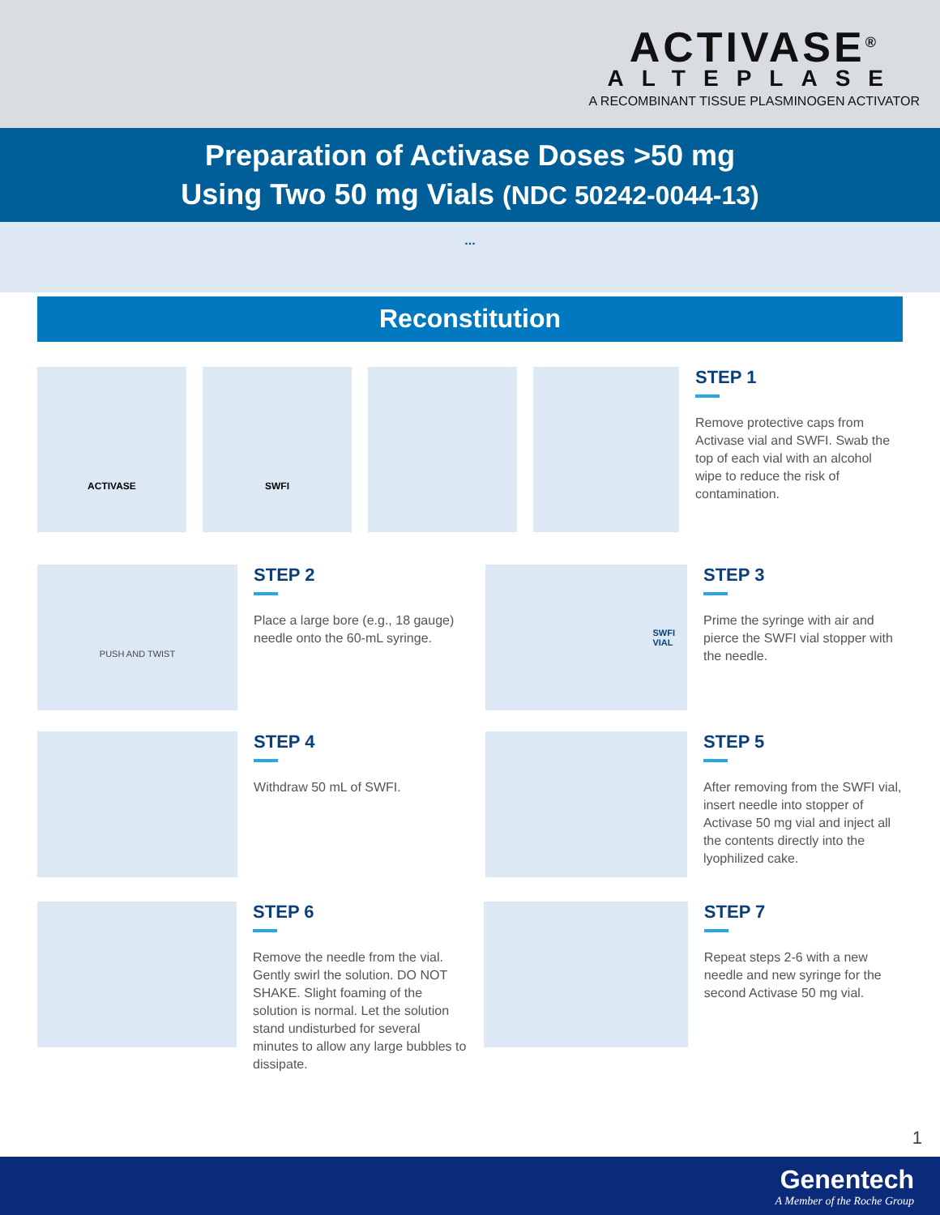ACTIVASE<sup>®</sup>
ALTEPLASE
A RECOMBINANT TISSUE PLASMINOGEN ACTIVATOR
Preparation of Activase Doses >50 mg
Using Two 50 mg Vials (NDC 50242-0044-13)
...
Reconstitution
ACTIVASE SWFI
STEP 1
Remove protective caps from Activase vial and SWFI. Swab the top of each vial with an alcohol wipe to reduce the risk of contamination.
PUSH AND TWIST
STEP 2
Place a large bore (e.g., 18 gauge) needle onto the 60-mL syringe.
SWFI
VIAL
STEP 3
Prime the syringe with air and pierce the SWFI vial stopper with the needle.
STEP 4
Withdraw 50 mL of SWFI.
STEP 5
After removing from the SWFI vial, insert needle into stopper of Activase 50 mg vial and inject all the contents directly into the lyophilized cake.
STEP 6
Remove the needle from the vial. Gently swirl the solution. DO NOT SHAKE. Slight foaming of the solution is normal. Let the solution stand undisturbed for several minutes to allow any large bubbles to dissipate.
STEP 7
Repeat steps 2-6 with a new needle and new syringe for the second Activase 50 mg vial.
1
Genentech
A Member of the Roche Group